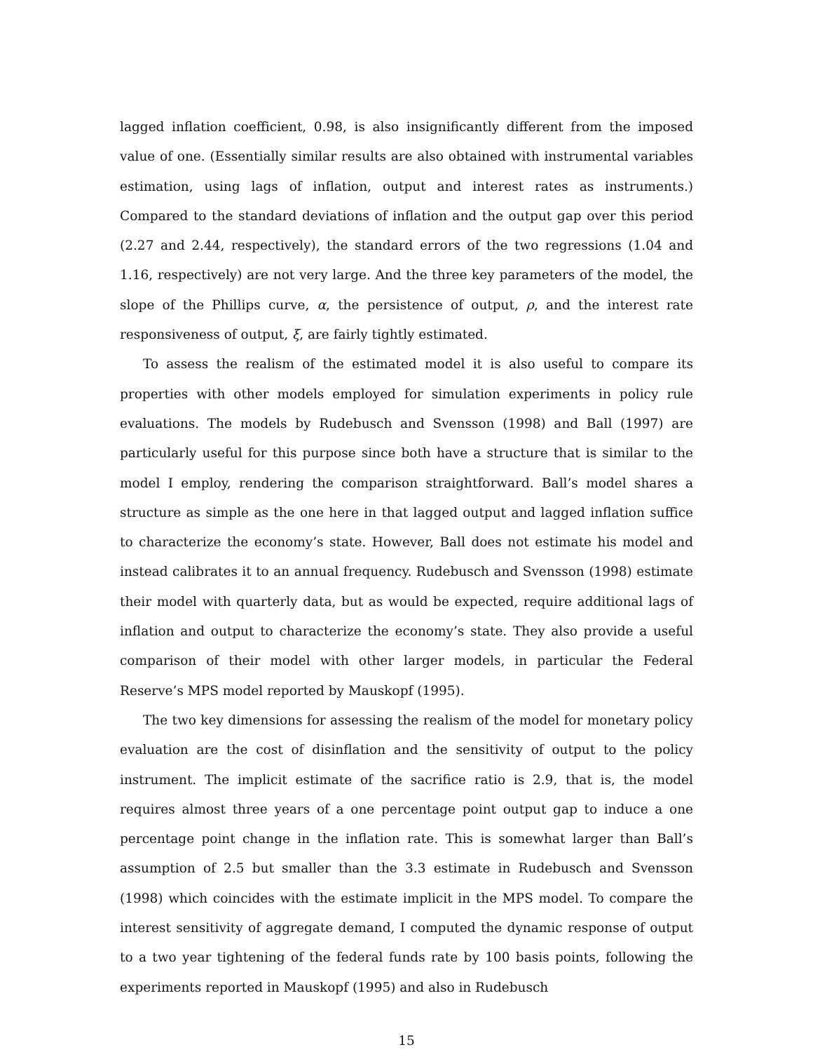lagged inflation coefficient, 0.98, is also insignificantly different from the imposed value of one. (Essentially similar results are also obtained with instrumental variables estimation, using lags of inflation, output and interest rates as instruments.) Compared to the standard deviations of inflation and the output gap over this period (2.27 and 2.44, respectively), the standard errors of the two regressions (1.04 and 1.16, respectively) are not very large. And the three key parameters of the model, the slope of the Phillips curve, α, the persistence of output, ρ, and the interest rate responsiveness of output, ξ, are fairly tightly estimated.
To assess the realism of the estimated model it is also useful to compare its properties with other models employed for simulation experiments in policy rule evaluations. The models by Rudebusch and Svensson (1998) and Ball (1997) are particularly useful for this purpose since both have a structure that is similar to the model I employ, rendering the comparison straightforward. Ball’s model shares a structure as simple as the one here in that lagged output and lagged inflation suffice to characterize the economy’s state. However, Ball does not estimate his model and instead calibrates it to an annual frequency. Rudebusch and Svensson (1998) estimate their model with quarterly data, but as would be expected, require additional lags of inflation and output to characterize the economy’s state. They also provide a useful comparison of their model with other larger models, in particular the Federal Reserve’s MPS model reported by Mauskopf (1995).
The two key dimensions for assessing the realism of the model for monetary policy evaluation are the cost of disinflation and the sensitivity of output to the policy instrument. The implicit estimate of the sacrifice ratio is 2.9, that is, the model requires almost three years of a one percentage point output gap to induce a one percentage point change in the inflation rate. This is somewhat larger than Ball’s assumption of 2.5 but smaller than the 3.3 estimate in Rudebusch and Svensson (1998) which coincides with the estimate implicit in the MPS model. To compare the interest sensitivity of aggregate demand, I computed the dynamic response of output to a two year tightening of the federal funds rate by 100 basis points, following the experiments reported in Mauskopf (1995) and also in Rudebusch
15